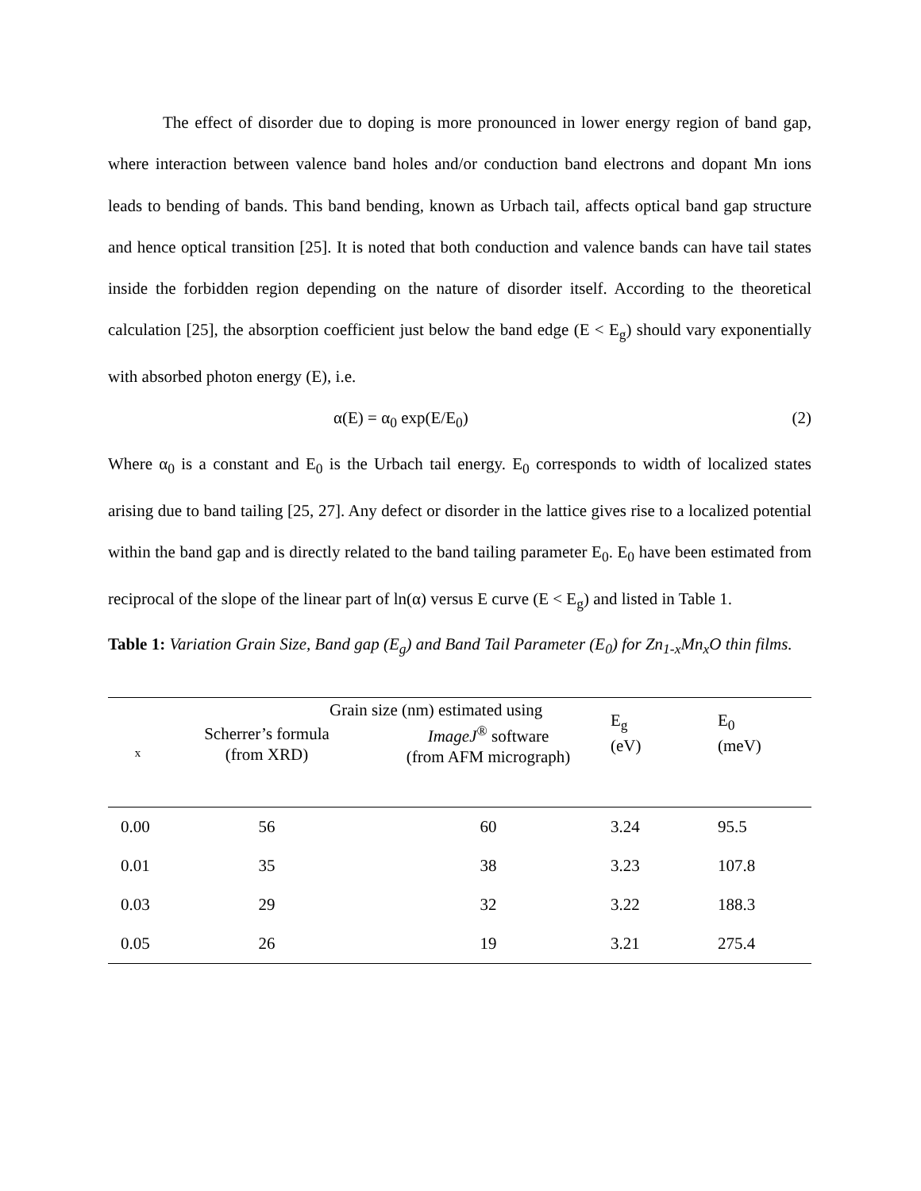The effect of disorder due to doping is more pronounced in lower energy region of band gap, where interaction between valence band holes and/or conduction band electrons and dopant Mn ions leads to bending of bands. This band bending, known as Urbach tail, affects optical band gap structure and hence optical transition [25]. It is noted that both conduction and valence bands can have tail states inside the forbidden region depending on the nature of disorder itself. According to the theoretical calculation [25], the absorption coefficient just below the band edge (E < E<sub>g</sub>) should vary exponentially with absorbed photon energy (E), i.e.
α(E) = α<sub>0</sub> exp(E/E<sub>0</sub>) (2)
Where α<sub>0</sub> is a constant and E<sub>0</sub> is the Urbach tail energy. E<sub>0</sub> corresponds to width of localized states arising due to band tailing [25, 27]. Any defect or disorder in the lattice gives rise to a localized potential within the band gap and is directly related to the band tailing parameter E<sub>0</sub>. E<sub>0</sub> have been estimated from reciprocal of the slope of the linear part of ln(α) versus E curve (E < E<sub>g</sub>) and listed in Table 1.
Table 1: Variation Grain Size, Band gap (E<sub>g</sub>) and Band Tail Parameter (E<sub>0</sub>) for Zn<sub>1-x</sub>Mn<sub>x</sub>O thin films.
| x | Grain size (nm) estimated using | | E<sub>g</sub> (eV) | E<sub>0</sub> (meV) |
| --- | --- | --- | --- | --- |
| | Scherrer’s formula (from XRD) | ImageJ<sup>®</sup> software (from AFM micrograph) | | |
| 0.00 | 56 | 60 | 3.24 | 95.5 |
| 0.01 | 35 | 38 | 3.23 | 107.8 |
| 0.03 | 29 | 32 | 3.22 | 188.3 |
| 0.05 | 26 | 19 | 3.21 | 275.4 |